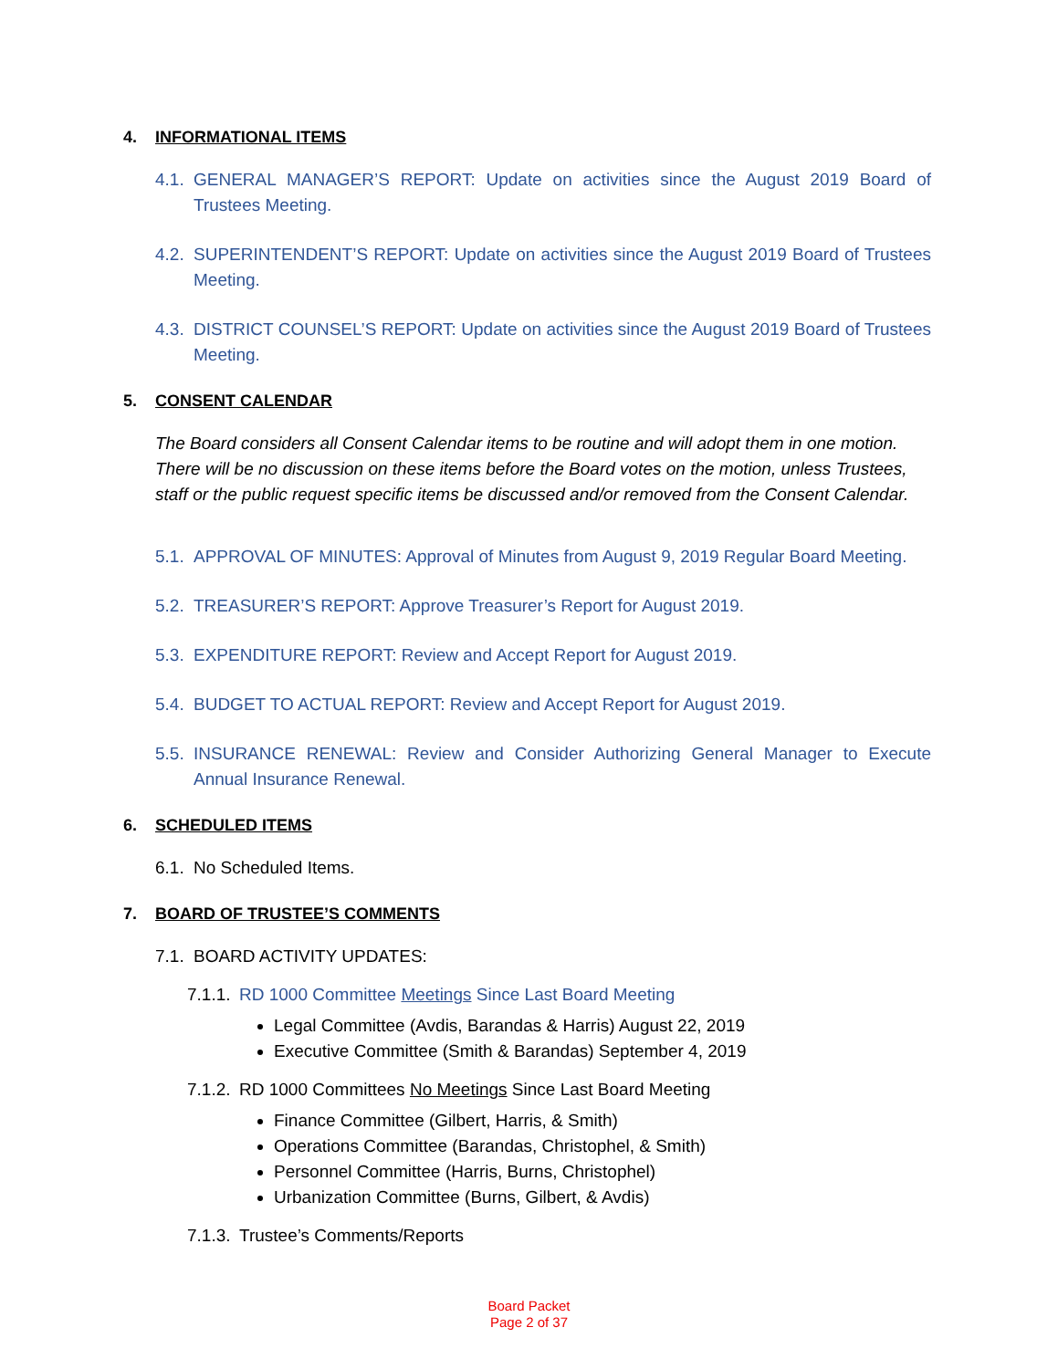4. INFORMATIONAL ITEMS
4.1. GENERAL MANAGER’S REPORT: Update on activities since the August 2019 Board of Trustees Meeting.
4.2. SUPERINTENDENT’S REPORT: Update on activities since the August 2019 Board of Trustees Meeting.
4.3. DISTRICT COUNSEL’S REPORT: Update on activities since the August 2019 Board of Trustees Meeting.
5. CONSENT CALENDAR
The Board considers all Consent Calendar items to be routine and will adopt them in one motion. There will be no discussion on these items before the Board votes on the motion, unless Trustees, staff or the public request specific items be discussed and/or removed from the Consent Calendar.
5.1. APPROVAL OF MINUTES: Approval of Minutes from August 9, 2019 Regular Board Meeting.
5.2. TREASURER’S REPORT: Approve Treasurer’s Report for August 2019.
5.3. EXPENDITURE REPORT: Review and Accept Report for August 2019.
5.4. BUDGET TO ACTUAL REPORT: Review and Accept Report for August 2019.
5.5. INSURANCE RENEWAL: Review and Consider Authorizing General Manager to Execute Annual Insurance Renewal.
6. SCHEDULED ITEMS
6.1. No Scheduled Items.
7. BOARD OF TRUSTEE’S COMMENTS
7.1. BOARD ACTIVITY UPDATES:
7.1.1. RD 1000 Committee Meetings Since Last Board Meeting
Legal Committee (Avdis, Barandas & Harris) August 22, 2019
Executive Committee (Smith & Barandas) September 4, 2019
7.1.2. RD 1000 Committees No Meetings Since Last Board Meeting
Finance Committee (Gilbert, Harris, & Smith)
Operations Committee (Barandas, Christophel, & Smith)
Personnel Committee (Harris, Burns, Christophel)
Urbanization Committee (Burns, Gilbert, & Avdis)
7.1.3. Trustee’s Comments/Reports
Board Packet
Page 2 of 37